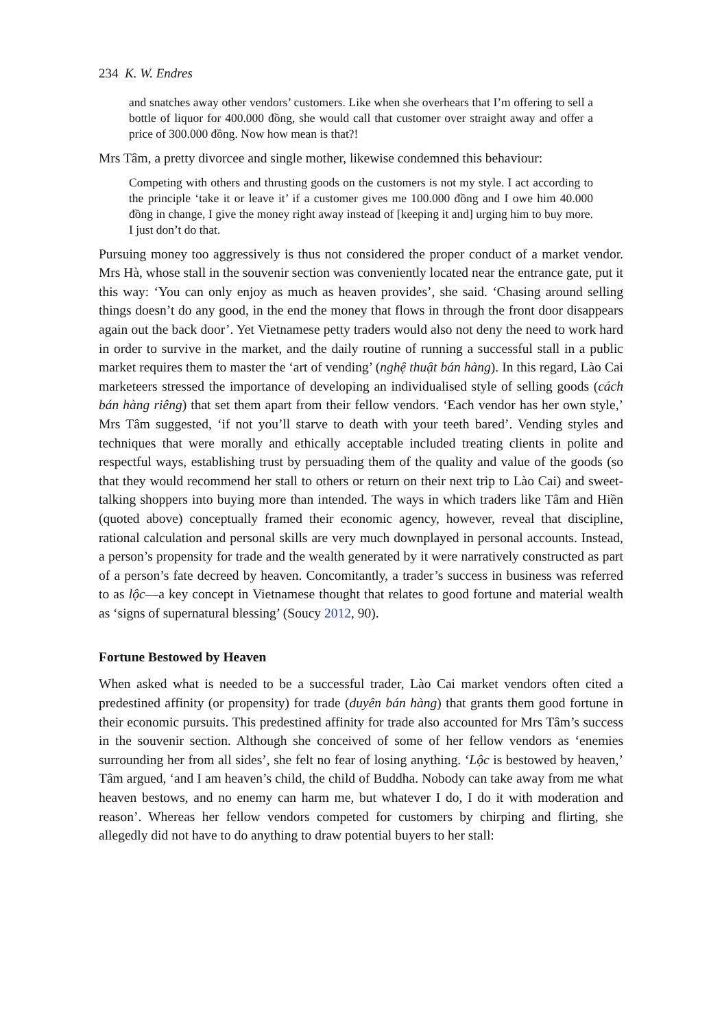234 K. W. Endres
and snatches away other vendors’ customers. Like when she overhears that I’m offering to sell a bottle of liquor for 400.000 đồng, she would call that customer over straight away and offer a price of 300.000 đồng. Now how mean is that?!
Mrs Tâm, a pretty divorcee and single mother, likewise condemned this behaviour:
Competing with others and thrusting goods on the customers is not my style. I act according to the principle ‘take it or leave it’ if a customer gives me 100.000 đồng and I owe him 40.000 đồng in change, I give the money right away instead of [keeping it and] urging him to buy more. I just don’t do that.
Pursuing money too aggressively is thus not considered the proper conduct of a market vendor. Mrs Hà, whose stall in the souvenir section was conveniently located near the entrance gate, put it this way: ‘You can only enjoy as much as heaven provides’, she said. ‘Chasing around selling things doesn’t do any good, in the end the money that flows in through the front door disappears again out the back door’. Yet Vietnamese petty traders would also not deny the need to work hard in order to survive in the market, and the daily routine of running a successful stall in a public market requires them to master the ‘art of vending’ (nghệ thuật bán hàng). In this regard, Lào Cai marketeers stressed the importance of developing an individualised style of selling goods (cách bán hàng riêng) that set them apart from their fellow vendors. ‘Each vendor has her own style,’ Mrs Tâm suggested, ‘if not you’ll starve to death with your teeth bared’. Vending styles and techniques that were morally and ethically acceptable included treating clients in polite and respectful ways, establishing trust by persuading them of the quality and value of the goods (so that they would recommend her stall to others or return on their next trip to Lào Cai) and sweet-talking shoppers into buying more than intended. The ways in which traders like Tâm and Hiền (quoted above) conceptually framed their economic agency, however, reveal that discipline, rational calculation and personal skills are very much downplayed in personal accounts. Instead, a person’s propensity for trade and the wealth generated by it were narratively constructed as part of a person’s fate decreed by heaven. Concomitantly, a trader’s success in business was referred to as lộc—a key concept in Vietnamese thought that relates to good fortune and material wealth as ‘signs of supernatural blessing’ (Soucy 2012, 90).
Fortune Bestowed by Heaven
When asked what is needed to be a successful trader, Lào Cai market vendors often cited a predestined affinity (or propensity) for trade (duyên bán hàng) that grants them good fortune in their economic pursuits. This predestined affinity for trade also accounted for Mrs Tâm’s success in the souvenir section. Although she conceived of some of her fellow vendors as ‘enemies surrounding her from all sides’, she felt no fear of losing anything. ‘Lộc is bestowed by heaven,’ Tâm argued, ‘and I am heaven’s child, the child of Buddha. Nobody can take away from me what heaven bestows, and no enemy can harm me, but whatever I do, I do it with moderation and reason’. Whereas her fellow vendors competed for customers by chirping and flirting, she allegedly did not have to do anything to draw potential buyers to her stall: